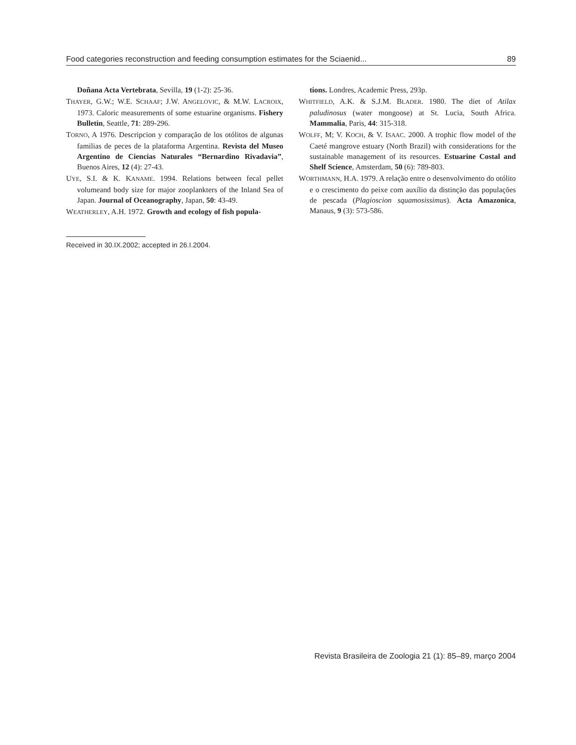Food categories reconstruction and feeding consumption estimates for the Sciaenid... 89
Doñana Acta Vertebrata, Sevilla, 19 (1-2): 25-36.
THAYER, G.W.; W.E. SCHAAF; J.W. ANGELOVIC, & M.W. LACROIX, 1973. Caloric measurements of some estuarine organisms. Fishery Bulletin, Seattle, 71: 289-296.
TORNO, A 1976. Descripcion y comparação de los otólitos de algunas familias de peces de la plataforma Argentina. Revista del Museo Argentino de Ciencias Naturales “Bernardino Rivadavia”, Buenos Aires, 12 (4): 27-43.
UYE, S.I. & K. KANAME. 1994. Relations between fecal pellet volumeand body size for major zooplankters of the Inland Sea of Japan. Journal of Oceanography, Japan, 50: 43-49.
WEATHERLEY, A.H. 1972. Growth and ecology of fish popula-
tions. Londres, Academic Press, 293p.
WHITFIELD, A.K. & S.J.M. BLADER. 1980. The diet of Atilax paludinosus (water mongoose) at St. Lucia, South Africa. Mammalia, Paris, 44: 315-318.
WOLFF, M; V. KOCH, & V. ISAAC. 2000. A trophic flow model of the Caeté mangrove estuary (North Brazil) with considerations for the sustainable management of its resources. Estuarine Costal and Shelf Science, Amsterdam, 50 (6): 789-803.
WORTHMANN, H.A. 1979. A relação entre o desenvolvimento do otólito e o crescimento do peixe com auxílio da distinção das populações de pescada (Plagioscion squamosissimus). Acta Amazonica, Manaus, 9 (3): 573-586.
Received in 30.IX.2002; accepted in 26.I.2004.
Revista Brasileira de Zoologia 21 (1): 85–89, março 2004